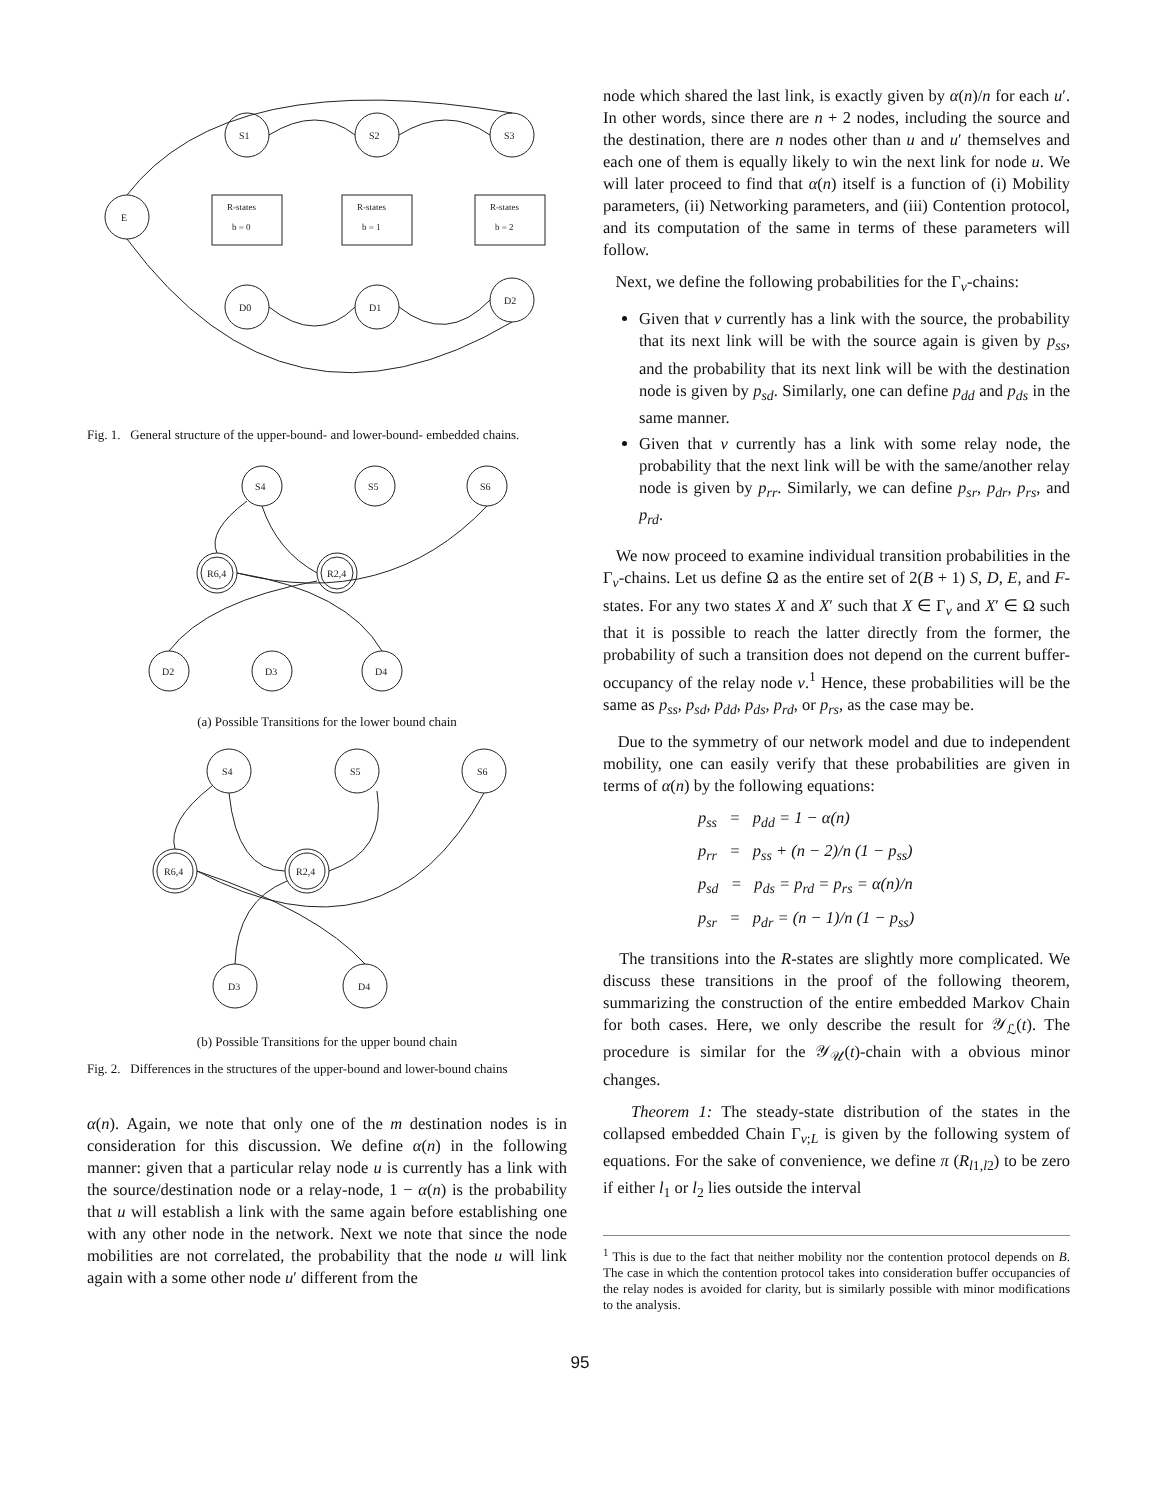E
S1
S2
S3
R-states
b = 0
R-states
b = 1
R-states
b = 2
D0
D1
D2
Fig. 1. General structure of the upper-bound- and lower-bound- embedded chains.
S4
S5
S6
R6,4
R2,4
D2
D3
D4
(a) Possible Transitions for the lower bound chain
S4
S5
S6
R6,4
R2,4
D3
D4
(b) Possible Transitions for the upper bound chain
Fig. 2. Differences in the structures of the upper-bound and lower-bound chains
α(n). Again, we note that only one of the m destination nodes is in consideration for this discussion. We define α(n) in the following manner: given that a particular relay node u is currently has a link with the source/destination node or a relay-node, 1 − α(n) is the probability that u will establish a link with the same again before establishing one with any other node in the network. Next we note that since the node mobilities are not correlated, the probability that the node u will link again with a some other node u′ different from the
node which shared the last link, is exactly given by α(n)/n for each u′. In other words, since there are n + 2 nodes, including the source and the destination, there are n nodes other than u and u′ themselves and each one of them is equally likely to win the next link for node u. We will later proceed to find that α(n) itself is a function of (i) Mobility parameters, (ii) Networking parameters, and (iii) Contention protocol, and its computation of the same in terms of these parameters will follow.
Next, we define the following probabilities for the Γ<sub>v</sub>-chains:
Given that v currently has a link with the source, the probability that its next link will be with the source again is given by p<sub>ss</sub>, and the probability that its next link will be with the destination node is given by p<sub>sd</sub>. Similarly, one can define p<sub>dd</sub> and p<sub>ds</sub> in the same manner.
Given that v currently has a link with some relay node, the probability that the next link will be with the same/another relay node is given by p<sub>rr</sub>. Similarly, we can define p<sub>sr</sub>, p<sub>dr</sub>, p<sub>rs</sub>, and p<sub>rd</sub>.
We now proceed to examine individual transition probabilities in the Γ<sub>v</sub>-chains. Let us define Ω as the entire set of 2(B + 1) S, D, E, and F-states. For any two states X and X′ such that X ∈ Γ<sub>v</sub> and X′ ∈ Ω such that it is possible to reach the latter directly from the former, the probability of such a transition does not depend on the current buffer-occupancy of the relay node v.<sup>1</sup> Hence, these probabilities will be the same as p<sub>ss</sub>, p<sub>sd</sub>, p<sub>dd</sub>, p<sub>ds</sub>, p<sub>rd</sub>, or p<sub>rs</sub>, as the case may be.
Due to the symmetry of our network model and due to independent mobility, one can easily verify that these probabilities are given in terms of α(n) by the following equations:
p<sub>ss</sub> = p<sub>dd</sub> = 1 − α(n)
p<sub>rr</sub> = p<sub>ss</sub> + (n − 2)/n (1 − p<sub>ss</sub>)
p<sub>sd</sub> = p<sub>ds</sub> = p<sub>rd</sub> = p<sub>rs</sub> = α(n)/n
p<sub>sr</sub> = p<sub>dr</sub> = (n − 1)/n (1 − p<sub>ss</sub>)
The transitions into the R-states are slightly more complicated. We discuss these transitions in the proof of the following theorem, summarizing the construction of the entire embedded Markov Chain for both cases. Here, we only describe the result for 𝒴<sub>ℒ</sub>(t). The procedure is similar for the 𝒴<sub>𝒰</sub>(t)-chain with a obvious minor changes.
Theorem 1: The steady-state distribution of the states in the collapsed embedded Chain Γ<sub>v;L</sub> is given by the following system of equations. For the sake of convenience, we define π (R<sub>l1,l2</sub>) to be zero if either l<sub>1</sub> or l<sub>2</sub> lies outside the interval
<sup>1</sup> This is due to the fact that neither mobility nor the contention protocol depends on B. The case in which the contention protocol takes into consideration buffer occupancies of the relay nodes is avoided for clarity, but is similarly possible with minor modifications to the analysis.
95